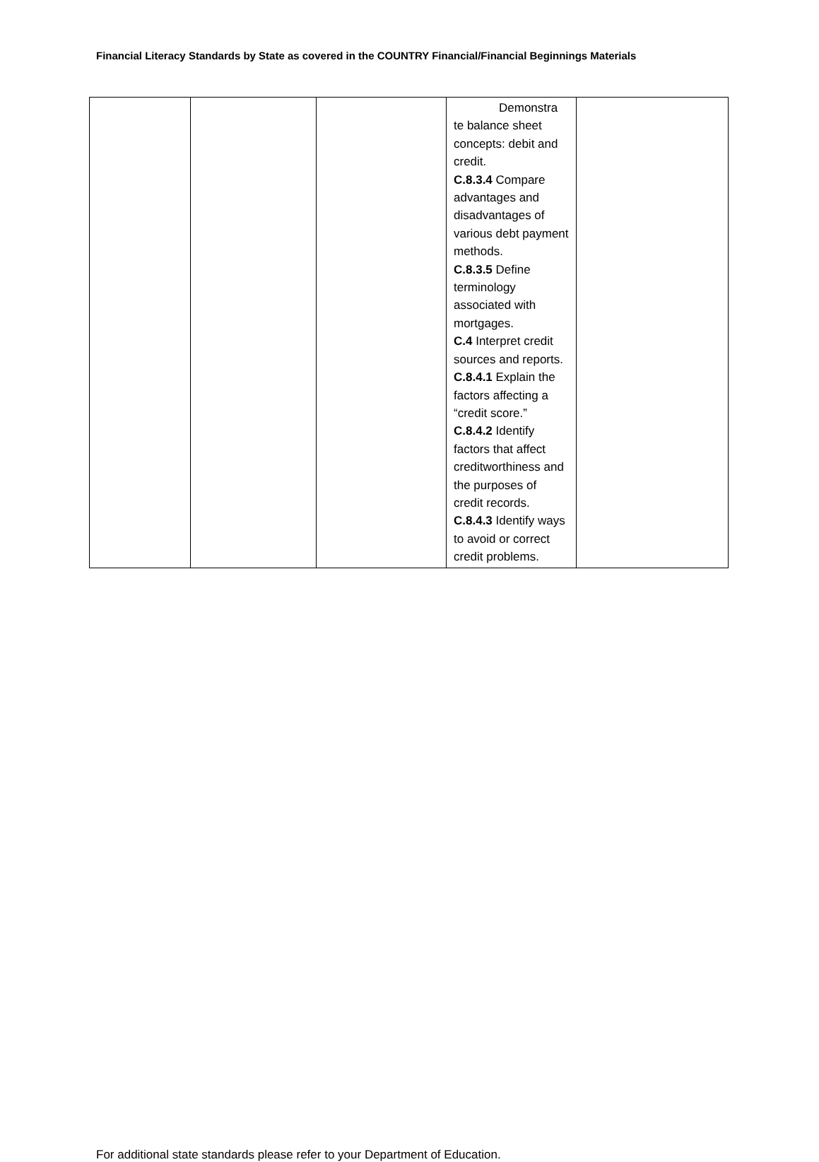Financial Literacy Standards by State as covered in the COUNTRY Financial/Financial Beginnings Materials
| | | | Demonstra te balance sheet concepts: debit and credit. C.8.3.4 Compare advantages and disadvantages of various debt payment methods. C.8.3.5 Define terminology associated with mortgages. C.4 Interpret credit sources and reports. C.8.4.1 Explain the factors affecting a “credit score.” C.8.4.2 Identify factors that affect creditworthiness and the purposes of credit records. C.8.4.3 Identify ways to avoid or correct credit problems. | |
For additional state standards please refer to your Department of Education.